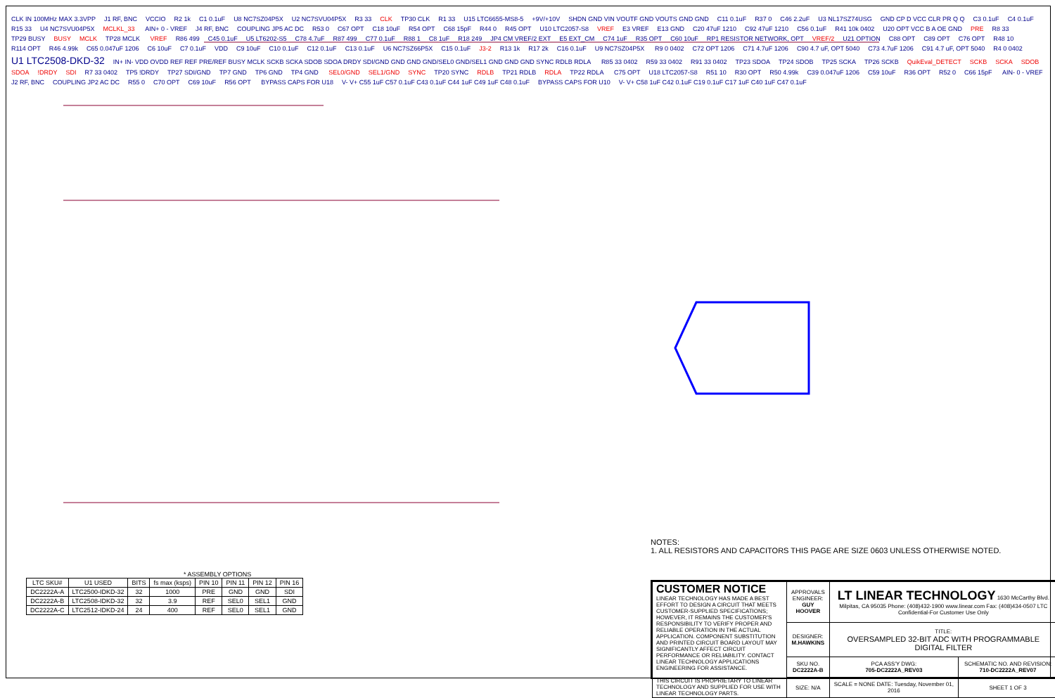CLK IN 100MHz MAX 3.3VPP J1 RF, BNC VCCIO R2 1k C1 0.1uF U8 NC7SZ04P5X U2 NC7SVU04P5X R3 33 CLK TP30 CLK R1 33 U15 LTC6655-MS8-5 +9V/+10V SHDN GND VIN VOUTF GND VOUTS GND GND C11 0.1uF R37 0 C46 2.2uF U3 NL17SZ74USG GND CP D VCC CLR PR Q Q C3 0.1uF C4 0.1uF R15 33 U4 NC7SVU04P5X MCLKL_33 AIN+ 0 - VREF J4 RF, BNC COUPLING JP5 AC DC R53 0 C67 OPT C18 10uF R54 OPT C68 15pF R44 0 R45 OPT U10 LTC2057-S8 VREF E3 VREF E13 GND C20 47uF 1210 C92 47uF 1210 C56 0.1uF R41 10k 0402 U20 OPT VCC B A OE GND PRE R8 33 TP29 BUSY BUSY MCLK TP28 MCLK VREF R86 499 C45 0.1uF U5 LT6202-S5 C78 4.7uF R87 499 C77 0.1uF R88 1 C8 1uF R18 249 JP4 CM VREF/2 EXT E5 EXT_CM C74 1uF R35 OPT C60 10uF RP1 RESISTOR NETWORK, OPT VREF/2 U21 OPTION C88 OPT C89 OPT C76 OPT R48 10 R114 OPT R46 4.99k C65 0.047uF 1206 C6 10uF C7 0.1uF VDD C9 10uF C10 0.1uF C12 0.1uF C13 0.1uF U6 NC7SZ66P5X C15 0.1uF J3-2 R13 1k R17 2k C16 0.1uF U9 NC7SZ04P5X R9 0 0402 C72 OPT 1206 C71 4.7uF 1206 C90 4.7 uF, OPT 5040 C73 4.7uF 1206 C91 4.7 uF, OPT 5040 R4 0 0402 U1 LTC2508-DKD-32 IN+ IN- VDD OVDD REF REF PRE/REF BUSY MCLK SCKB SCKA SDOB SDOA DRDY SDI/GND GND GND GND/SEL0 GND/SEL1 GND GND GND SYNC RDLB RDLA R85 33 0402 R59 33 0402 R91 33 0402 TP23 SDOA TP24 SDOB TP25 SCKA TP26 SCKB QuikEval_DETECT SCKB SCKA SDOB SDOA!DRDY SDI R7 33 0402 TP5 !DRDY TP27 SDI/GND TP7 GND TP6 GND TP4 GND SEL0/GND SEL1/GND SYNC TP20 SYNC RDLB TP21 RDLB RDLA TP22 RDLA C75 OPT U18 LTC2057-S8 R51 10 R30 OPT R50 4.99k C39 0.047uF 1206 C59 10uF R36 OPT R52 0 C66 15pF AIN- 0 - VREF J2 RF, BNC COUPLING JP2 AC DC R55 0 C70 OPT C69 10uF R56 OPT BYPASS CAPS FOR U18 V- V+ C55 1uF C57 0.1uF C43 0.1uF C44 1uF C49 1uF C48 0.1uF BYPASS CAPS FOR U10 V- V+ C58 1uF C42 0.1uF C19 0.1uF C17 1uF C40 1uF C47 0.1uF
NOTES:
1. ALL RESISTORS AND CAPACITORS THIS PAGE ARE SIZE 0603 UNLESS OTHERWISE NOTED.
* ASSEMBLY OPTIONS
| LTC SKU# | U1 USED | BITS | fs max (ksps) | PIN 10 | PIN 11 | PIN 12 | PIN 16 |
| --- | --- | --- | --- | --- | --- | --- | --- |
| DC2222A-A | LTC2500-IDKD-32 | 32 | 1000 | PRE | GND | GND | SDI |
| DC2222A-B | LTC2508-IDKD-32 | 32 | 3.9 | REF | SEL0 | SEL1 | GND |
| DC2222A-C | LTC2512-IDKD-24 | 24 | 400 | REF | SEL0 | SEL1 | GND |
| CUSTOMER NOTICE LINEAR TECHNOLOGY HAS MADE A BEST EFFORT TO DESIGN A CIRCUIT THAT MEETS CUSTOMER-SUPPLIED SPECIFICATIONS; HOWEVER, IT REMAINS THE CUSTOMER'S RESPONSIBILITY TO VERIFY PROPER AND RELIABLE OPERATION IN THE ACTUAL APPLICATION. COMPONENT SUBSTITUTION AND PRINTED CIRCUIT BOARD LAYOUT MAY SIGNIFICANTLY AFFECT CIRCUIT PERFORMANCE OR RELIABILITY. CONTACT LINEAR TECHNOLOGY APPLICATIONS ENGINEERING FOR ASSISTANCE. THIS CIRCUIT IS PROPRIETARY TO LINEAR TECHNOLOGY AND SUPPLIED FOR USE WITH LINEAR TECHNOLOGY PARTS. | APPROVALS ENGINEER: GUY HOOVER | LT LINEAR TECHNOLOGY 1630 McCarthy Blvd. Milpitas, CA 95035 Phone: (408)432-1900 www.linear.com Fax: (408)434-0507 LTC Confidential-For Customer Use Only | |
| | DESIGNER: M.HAWKINS | TITLE: OVERSAMPLED 32-BIT ADC WITH PROGRAMMABLE DIGITAL FILTER | |
| | SKU NO. DC2222A-B | PCA ASS'Y DWG: 705-DC2222A_REV03 | SCHEMATIC NO. AND REVISION: 710-DC2222A_REV07 |
| | SIZE: N/A | SCALE = NONE DATE: Tuesday, November 01, 2016 | SHEET 1 OF 3 |